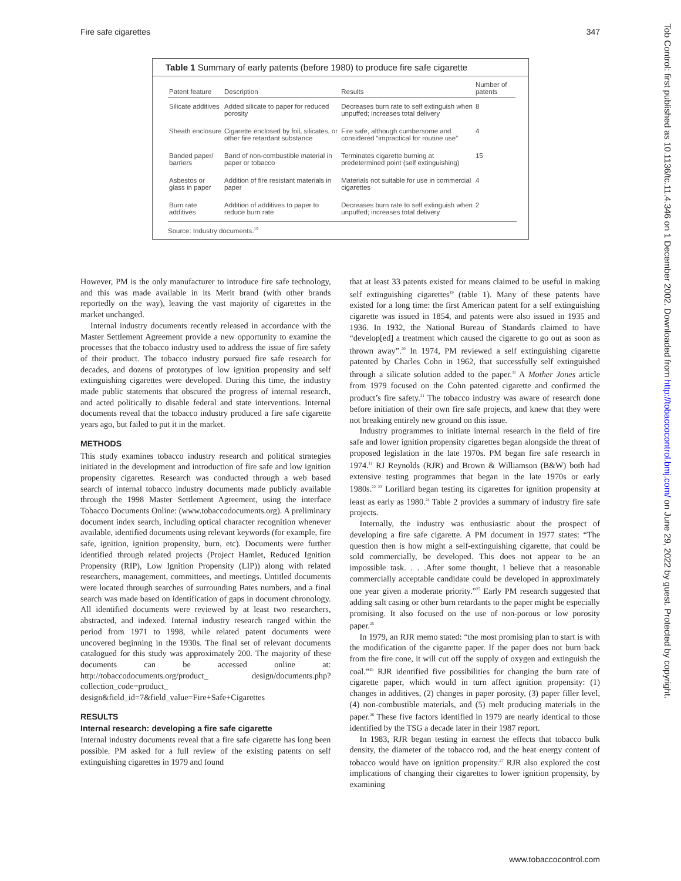Fire safe cigarettes 347
Tob Control: first published as 10.1136/tc.11.4.346 on 1 December 2002. Downloaded from http://tobaccocontrol.bmj.com/ on June 29, 2022 by guest. Protected by copyright.
Table 1 Summary of early patents (before 1980) to produce fire safe cigarette
| Patent feature | Description | Results | Number of patents |
| --- | --- | --- | --- |
| Silicate additives | Added silicate to paper for reduced porosity | Decreases burn rate to self extinguish when unpuffed; increases total delivery | 8 |
| Sheath enclosure | Cigarette enclosed by foil, silicates, or other fire retardant substance | Fire safe, although cumbersome and considered “impractical for routine use” | 4 |
| Banded paper/ barriers | Band of non-combustible material in paper or tobacco | Terminates cigarette burning at predetermined point (self extinguishing) | 15 |
| Asbestos or glass in paper | Addition of fire resistant materials in paper | Materials not suitable for use in commercial cigarettes | 4 |
| Burn rate additives | Addition of additives to paper to reduce burn rate | Decreases burn rate to self extinguish when unpuffed; increases total delivery | 2 |
Source: Industry documents.<sup>19</sup>
However, PM is the only manufacturer to introduce fire safe technology, and this was made available in its Merit brand (with other brands reportedly on the way), leaving the vast majority of cigarettes in the market unchanged.
Internal industry documents recently released in accordance with the Master Settlement Agreement provide a new opportunity to examine the processes that the tobacco industry used to address the issue of fire safety of their product. The tobacco industry pursued fire safe research for decades, and dozens of prototypes of low ignition propensity and self extinguishing cigarettes were developed. During this time, the industry made public statements that obscured the progress of internal research, and acted politically to disable federal and state interventions. Internal documents reveal that the tobacco industry produced a fire safe cigarette years ago, but failed to put it in the market.
METHODS
This study examines tobacco industry research and political strategies initiated in the development and introduction of fire safe and low ignition propensity cigarettes. Research was conducted through a web based search of internal tobacco industry documents made publicly available through the 1998 Master Settlement Agreement, using the interface Tobacco Documents Online: (www.tobaccodocuments.org). A preliminary document index search, including optical character recognition whenever available, identified documents using relevant keywords (for example, fire safe, ignition, ignition propensity, burn, etc). Documents were further identified through related projects (Project Hamlet, Reduced Ignition Propensity (RIP), Low Ignition Propensity (LIP)) along with related researchers, management, committees, and meetings. Untitled documents were located through searches of surrounding Bates numbers, and a final search was made based on identification of gaps in document chronology. All identified documents were reviewed by at least two researchers, abstracted, and indexed. Internal industry research ranged within the period from 1971 to 1998, while related patent documents were uncovered beginning in the 1930s. The final set of relevant documents catalogued for this study was approximately 200. The majority of these documents can be accessed online at: http://tobaccodocuments.org/product_ design/documents.php? collection_code=product_ design&field_id=7&field_value=Fire+Safe+Cigarettes
RESULTS
Internal research: developing a fire safe cigarette
Internal industry documents reveal that a fire safe cigarette has long been possible. PM asked for a full review of the existing patents on self extinguishing cigarettes in 1979 and found
that at least 33 patents existed for means claimed to be useful in making self extinguishing cigarettes<sup>19</sup> (table 1). Many of these patents have existed for a long time: the first American patent for a self extinguishing cigarette was issued in 1854, and patents were also issued in 1935 and 1936. In 1932, the National Bureau of Standards claimed to have “develop[ed] a treatment which caused the cigarette to go out as soon as thrown away”.<sup>20</sup> In 1974, PM reviewed a self extinguishing cigarette patented by Charles Cohn in 1962, that successfully self extinguished through a silicate solution added to the paper.<sup>11</sup> A Mother Jones article from 1979 focused on the Cohn patented cigarette and confirmed the product’s fire safety.<sup>21</sup> The tobacco industry was aware of research done before initiation of their own fire safe projects, and knew that they were not breaking entirely new ground on this issue.
Industry programmes to initiate internal research in the field of fire safe and lower ignition propensity cigarettes began alongside the threat of proposed legislation in the late 1970s. PM began fire safe research in 1974.<sup>11</sup> RJ Reynolds (RJR) and Brown & Williamson (B&W) both had extensive testing programmes that began in the late 1970s or early 1980s.<sup>22 23</sup> Lorillard began testing its cigarettes for ignition propensity at least as early as 1980.<sup>24</sup> Table 2 provides a summary of industry fire safe projects.
Internally, the industry was enthusiastic about the prospect of developing a fire safe cigarette. A PM document in 1977 states: “The question then is how might a self-extinguishing cigarette, that could be sold commercially, be developed. This does not appear to be an impossible task. . . .After some thought, I believe that a reasonable commercially acceptable candidate could be developed in approximately one year given a moderate priority.”<sup>25</sup> Early PM research suggested that adding salt casing or other burn retardants to the paper might be especially promising. It also focused on the use of non-porous or low porosity paper.<sup>25</sup>
In 1979, an RJR memo stated: “the most promising plan to start is with the modification of the cigarette paper. If the paper does not burn back from the fire cone, it will cut off the supply of oxygen and extinguish the coal.”<sup>26</sup> RJR identified five possibilities for changing the burn rate of cigarette paper, which would in turn affect ignition propensity: (1) changes in additives, (2) changes in paper porosity, (3) paper filler level, (4) non-combustible materials, and (5) melt producing materials in the paper.<sup>26</sup> These five factors identified in 1979 are nearly identical to those identified by the TSG a decade later in their 1987 report.
In 1983, RJR began testing in earnest the effects that tobacco bulk density, the diameter of the tobacco rod, and the heat energy content of tobacco would have on ignition propensity.<sup>27</sup> RJR also explored the cost implications of changing their cigarettes to lower ignition propensity, by examining
www.tobaccocontrol.com